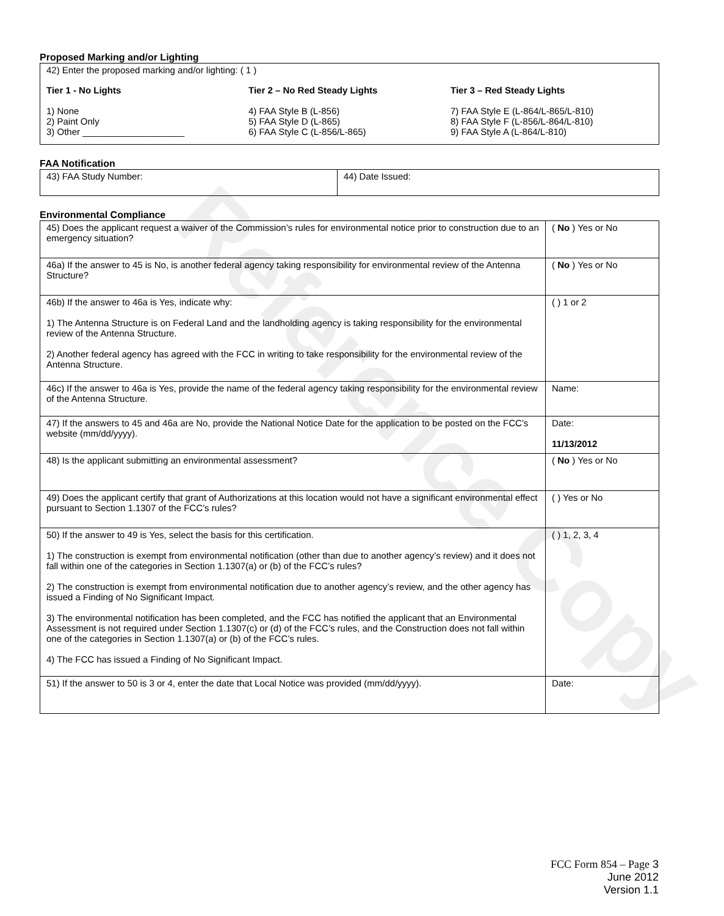Reference Copy
Proposed Marking and/or Lighting
42) Enter the proposed marking and/or lighting: ( 1 )
Tier 1 - No Lights
1) None
2) Paint Only
3) Other ____________________
Tier 2 – No Red Steady Lights
4) FAA Style B (L-856)
5) FAA Style D (L-865)
6) FAA Style C (L-856/L-865)
Tier 3 – Red Steady Lights
7) FAA Style E (L-864/L-865/L-810)
8) FAA Style F (L-856/L-864/L-810)
9) FAA Style A (L-864/L-810)
FAA Notification
| 43) FAA Study Number: | 44) Date Issued: |
Environmental Compliance
| 45) Does the applicant request a waiver of the Commission’s rules for environmental notice prior to construction due to an emergency situation? | ( No ) Yes or No |
| 46a) If the answer to 45 is No, is another federal agency taking responsibility for environmental review of the Antenna Structure? | ( No ) Yes or No |
| 46b) If the answer to 46a is Yes, indicate why: 1) The Antenna Structure is on Federal Land and the landholding agency is taking responsibility for the environmental review of the Antenna Structure. 2) Another federal agency has agreed with the FCC in writing to take responsibility for the environmental review of the Antenna Structure. | ( ) 1 or 2 |
| 46c) If the answer to 46a is Yes, provide the name of the federal agency taking responsibility for the environmental review of the Antenna Structure. | Name: |
| 47) If the answers to 45 and 46a are No, provide the National Notice Date for the application to be posted on the FCC’s website (mm/dd/yyyy). | Date: 11/13/2012 |
| 48) Is the applicant submitting an environmental assessment? | ( No ) Yes or No |
| 49) Does the applicant certify that grant of Authorizations at this location would not have a significant environmental effect pursuant to Section 1.1307 of the FCC’s rules? | ( ) Yes or No |
| 50) If the answer to 49 is Yes, select the basis for this certification. 1) The construction is exempt from environmental notification (other than due to another agency’s review) and it does not fall within one of the categories in Section 1.1307(a) or (b) of the FCC’s rules? 2) The construction is exempt from environmental notification due to another agency’s review, and the other agency has issued a Finding of No Significant Impact. 3) The environmental notification has been completed, and the FCC has notified the applicant that an Environmental Assessment is not required under Section 1.1307(c) or (d) of the FCC’s rules, and the Construction does not fall within one of the categories in Section 1.1307(a) or (b) of the FCC’s rules. 4) The FCC has issued a Finding of No Significant Impact. | ( ) 1, 2, 3, 4 |
| 51) If the answer to 50 is 3 or 4, enter the date that Local Notice was provided (mm/dd/yyyy). | Date: |
FCC Form 854 – Page 3
June 2012
Version 1.1